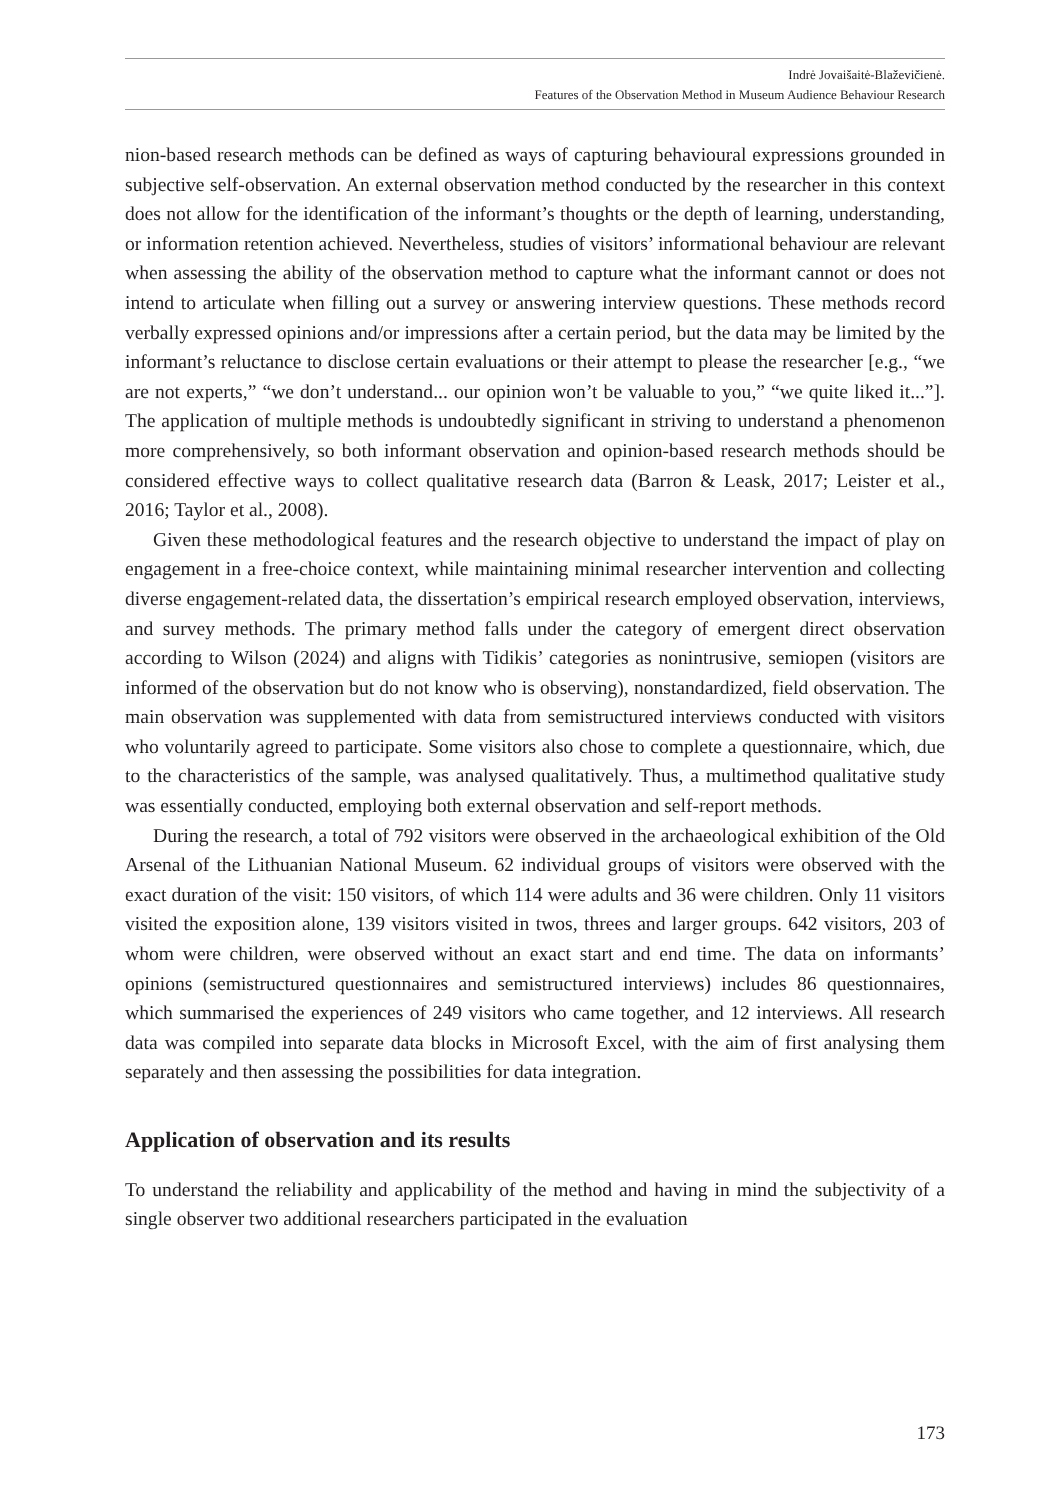Indrė Jovaišaitė-Blaževičienė.
Features of the Observation Method in Museum Audience Behaviour Research
nion-based research methods can be defined as ways of capturing behavioural expressions grounded in subjective self-observation. An external observation method conducted by the researcher in this context does not allow for the identification of the informant’s thoughts or the depth of learning, understanding, or information retention achieved. Nevertheless, studies of visitors’ informational behaviour are relevant when assessing the ability of the observation method to capture what the informant cannot or does not intend to articulate when filling out a survey or answering interview questions. These methods record verbally expressed opinions and/or impressions after a certain period, but the data may be limited by the informant’s reluctance to disclose certain evaluations or their attempt to please the researcher [e.g., “we are not experts,” “we don’t understand... our opinion won’t be valuable to you,” “we quite liked it...”]. The application of multiple methods is undoubtedly significant in striving to understand a phenomenon more comprehensively, so both informant observation and opinion-based research methods should be considered effective ways to collect qualitative research data (Barron & Leask, 2017; Leister et al., 2016; Taylor et al., 2008).
Given these methodological features and the research objective to understand the impact of play on engagement in a free-choice context, while maintaining minimal researcher intervention and collecting diverse engagement-related data, the dissertation’s empirical research employed observation, interviews, and survey methods. The primary method falls under the category of emergent direct observation according to Wilson (2024) and aligns with Tidikis’ categories as nonintrusive, semiopen (visitors are informed of the observation but do not know who is observing), nonstandardized, field observation. The main observation was supplemented with data from semistructured interviews conducted with visitors who voluntarily agreed to participate. Some visitors also chose to complete a questionnaire, which, due to the characteristics of the sample, was analysed qualitatively. Thus, a multimethod qualitative study was essentially conducted, employing both external observation and self-report methods.
During the research, a total of 792 visitors were observed in the archaeological exhibition of the Old Arsenal of the Lithuanian National Museum. 62 individual groups of visitors were observed with the exact duration of the visit: 150 visitors, of which 114 were adults and 36 were children. Only 11 visitors visited the exposition alone, 139 visitors visited in twos, threes and larger groups. 642 visitors, 203 of whom were children, were observed without an exact start and end time. The data on informants’ opinions (semistructured questionnaires and semistructured interviews) includes 86 questionnaires, which summarised the experiences of 249 visitors who came together, and 12 interviews. All research data was compiled into separate data blocks in Microsoft Excel, with the aim of first analysing them separately and then assessing the possibilities for data integration.
Application of observation and its results
To understand the reliability and applicability of the method and having in mind the subjectivity of a single observer two additional researchers participated in the evaluation
173